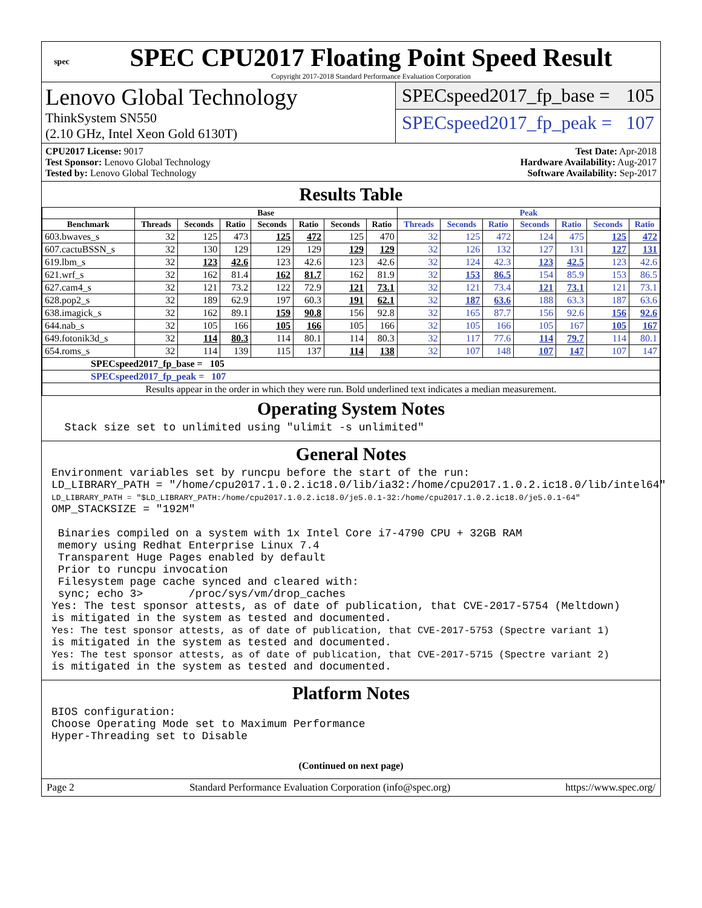spec
SPEC CPU2017 Floating Point Speed Result
Copyright 2017-2018 Standard Performance Evaluation Corporation
Lenovo Global Technology
ThinkSystem SN550
(2.10 GHz, Intel Xeon Gold 6130T)
SPECspeed2017_fp_base = 105
SPECspeed2017_fp_peak = 107
CPU2017 License: 9017
Test Sponsor: Lenovo Global Technology
Tested by: Lenovo Global Technology
Test Date: Apr-2018
Hardware Availability: Aug-2017
Software Availability: Sep-2017
Results Table
| | Base | | | | | | | Peak | | | | | | |
| --- | --- | --- | --- | --- | --- | --- | --- | --- | --- | --- | --- | --- | --- | --- |
| Benchmark | Threads | Seconds | Ratio | Seconds | Ratio | Seconds | Ratio | Threads | Seconds | Ratio | Seconds | Ratio | Seconds | Ratio |
| 603.bwaves_s | 32 | 125 | 473 | 125 | 472 | 125 | 470 | 32 | 125 | 472 | 124 | 475 | 125 | 472 |
| 607.cactuBSSN_s | 32 | 130 | 129 | 129 | 129 | 129 | 129 | 32 | 126 | 132 | 127 | 131 | 127 | 131 |
| 619.lbm_s | 32 | 123 | 42.6 | 123 | 42.6 | 123 | 42.6 | 32 | 124 | 42.3 | 123 | 42.5 | 123 | 42.6 |
| 621.wrf_s | 32 | 162 | 81.4 | 162 | 81.7 | 162 | 81.9 | 32 | 153 | 86.5 | 154 | 85.9 | 153 | 86.5 |
| 627.cam4_s | 32 | 121 | 73.2 | 122 | 72.9 | 121 | 73.1 | 32 | 121 | 73.4 | 121 | 73.1 | 121 | 73.1 |
| 628.pop2_s | 32 | 189 | 62.9 | 197 | 60.3 | 191 | 62.1 | 32 | 187 | 63.6 | 188 | 63.3 | 187 | 63.6 |
| 638.imagick_s | 32 | 162 | 89.1 | 159 | 90.8 | 156 | 92.8 | 32 | 165 | 87.7 | 156 | 92.6 | 156 | 92.6 |
| 644.nab_s | 32 | 105 | 166 | 105 | 166 | 105 | 166 | 32 | 105 | 166 | 105 | 167 | 105 | 167 |
| 649.fotonik3d_s | 32 | 114 | 80.3 | 114 | 80.1 | 114 | 80.3 | 32 | 117 | 77.6 | 114 | 79.7 | 114 | 80.1 |
| 654.roms_s | 32 | 114 | 139 | 115 | 137 | 114 | 138 | 32 | 107 | 148 | 107 | 147 | 107 | 147 |
| SPECspeed2017_fp_base = 105 | | | | | | | | | | | | | | |
| SPECspeed2017_fp_peak = 107 | | | | | | | | | | | | | | |
| Results appear in the order in which they were run. Bold underlined text indicates a median measurement. | | | | | | | | | | | | | | |
Operating System Notes
Stack size set to unlimited using "ulimit -s unlimited"
General Notes
Environment variables set by runcpu before the start of the run: LD_LIBRARY_PATH = "/home/cpu2017.1.0.2.ic18.0/lib/ia32:/home/cpu2017.1.0.2.ic18.0/lib/intel64" LD_LIBRARY_PATH = "$LD_LIBRARY_PATH:/home/cpu2017.1.0.2.ic18.0/je5.0.1-32:/home/cpu2017.1.0.2.ic18.0/je5.0.1-64" OMP_STACKSIZE = "192M" Binaries compiled on a system with 1x Intel Core i7-4790 CPU + 32GB RAM memory using Redhat Enterprise Linux 7.4 Transparent Huge Pages enabled by default Prior to runcpu invocation Filesystem page cache synced and cleared with: sync; echo 3> /proc/sys/vm/drop_caches Yes: The test sponsor attests, as of date of publication, that CVE-2017-5754 (Meltdown) is mitigated in the system as tested and documented. Yes: The test sponsor attests, as of date of publication, that CVE-2017-5753 (Spectre variant 1) is mitigated in the system as tested and documented. Yes: The test sponsor attests, as of date of publication, that CVE-2017-5715 (Spectre variant 2) is mitigated in the system as tested and documented.
Platform Notes
BIOS configuration: Choose Operating Mode set to Maximum Performance Hyper-Threading set to Disable
(Continued on next page)
Page 2 Standard Performance Evaluation Corporation (info@spec.org) https://www.spec.org/